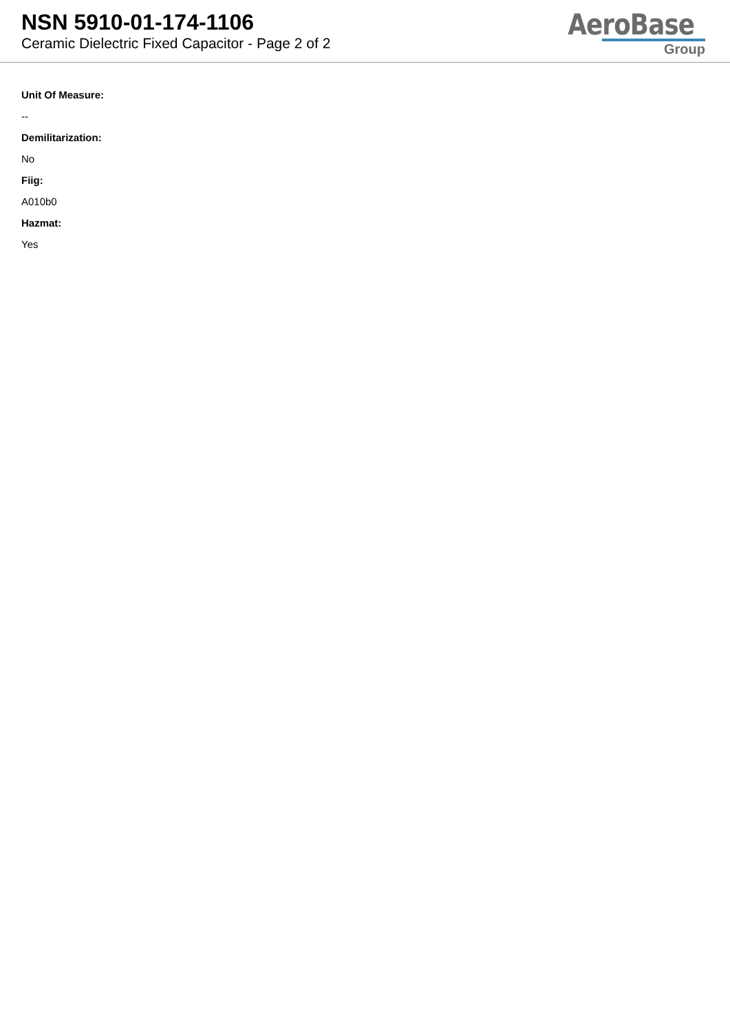NSN 5910-01-174-1106
Ceramic Dielectric Fixed Capacitor - Page 2 of 2
AeroBase
Group
Unit Of Measure:
--
Demilitarization:
No
Fiig:
A010b0
Hazmat:
Yes